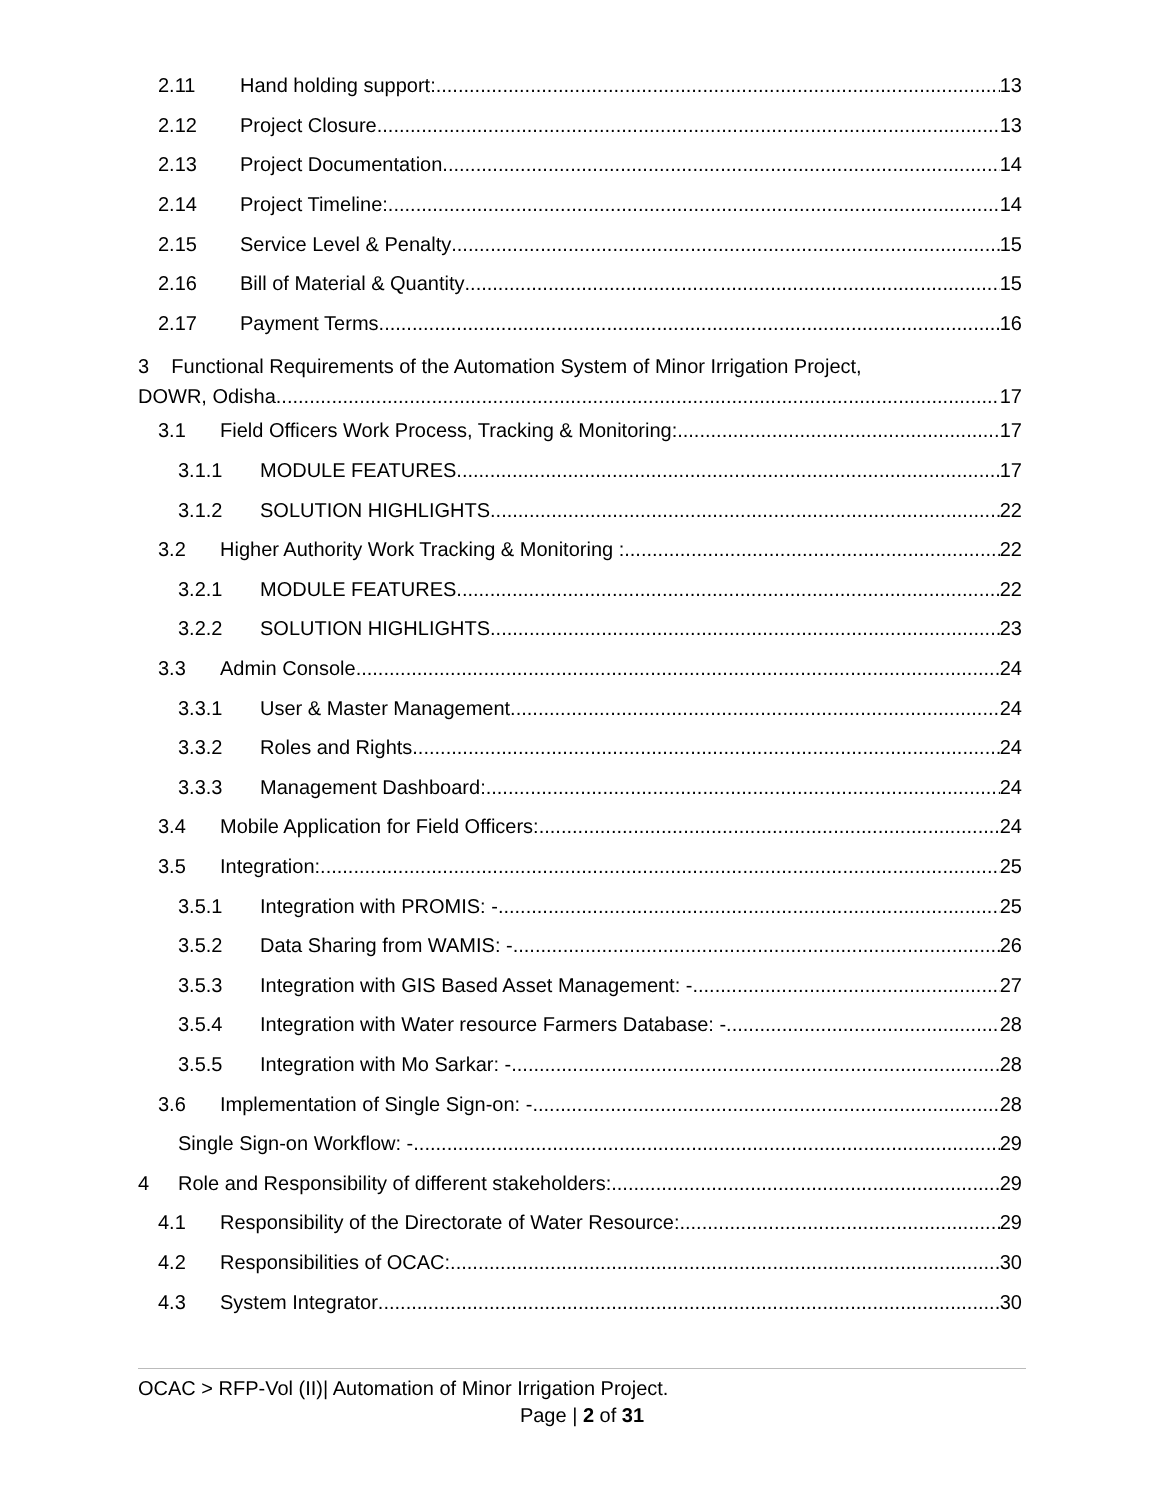2.11 Hand holding support: 13
2.12 Project Closure 13
2.13 Project Documentation 14
2.14 Project Timeline: 14
2.15 Service Level & Penalty 15
2.16 Bill of Material & Quantity 15
2.17 Payment Terms 16
3 Functional Requirements of the Automation System of Minor Irrigation Project,
DOWR, Odisha 17
3.1 Field Officers Work Process, Tracking & Monitoring: 17
3.1.1 MODULE FEATURES 17
3.1.2 SOLUTION HIGHLIGHTS 22
3.2 Higher Authority Work Tracking & Monitoring : 22
3.2.1 MODULE FEATURES 22
3.2.2 SOLUTION HIGHLIGHTS 23
3.3 Admin Console 24
3.3.1 User & Master Management 24
3.3.2 Roles and Rights 24
3.3.3 Management Dashboard: 24
3.4 Mobile Application for Field Officers: 24
3.5 Integration: 25
3.5.1 Integration with PROMIS: - 25
3.5.2 Data Sharing from WAMIS: - 26
3.5.3 Integration with GIS Based Asset Management: - 27
3.5.4 Integration with Water resource Farmers Database: - 28
3.5.5 Integration with Mo Sarkar: - 28
3.6 Implementation of Single Sign-on: - 28
Single Sign-on Workflow: - 29
4 Role and Responsibility of different stakeholders: 29
4.1 Responsibility of the Directorate of Water Resource: 29
4.2 Responsibilities of OCAC: 30
4.3 System Integrator 30
OCAC > RFP-Vol (II)| Automation of Minor Irrigation Project.
Page | 2 of 31